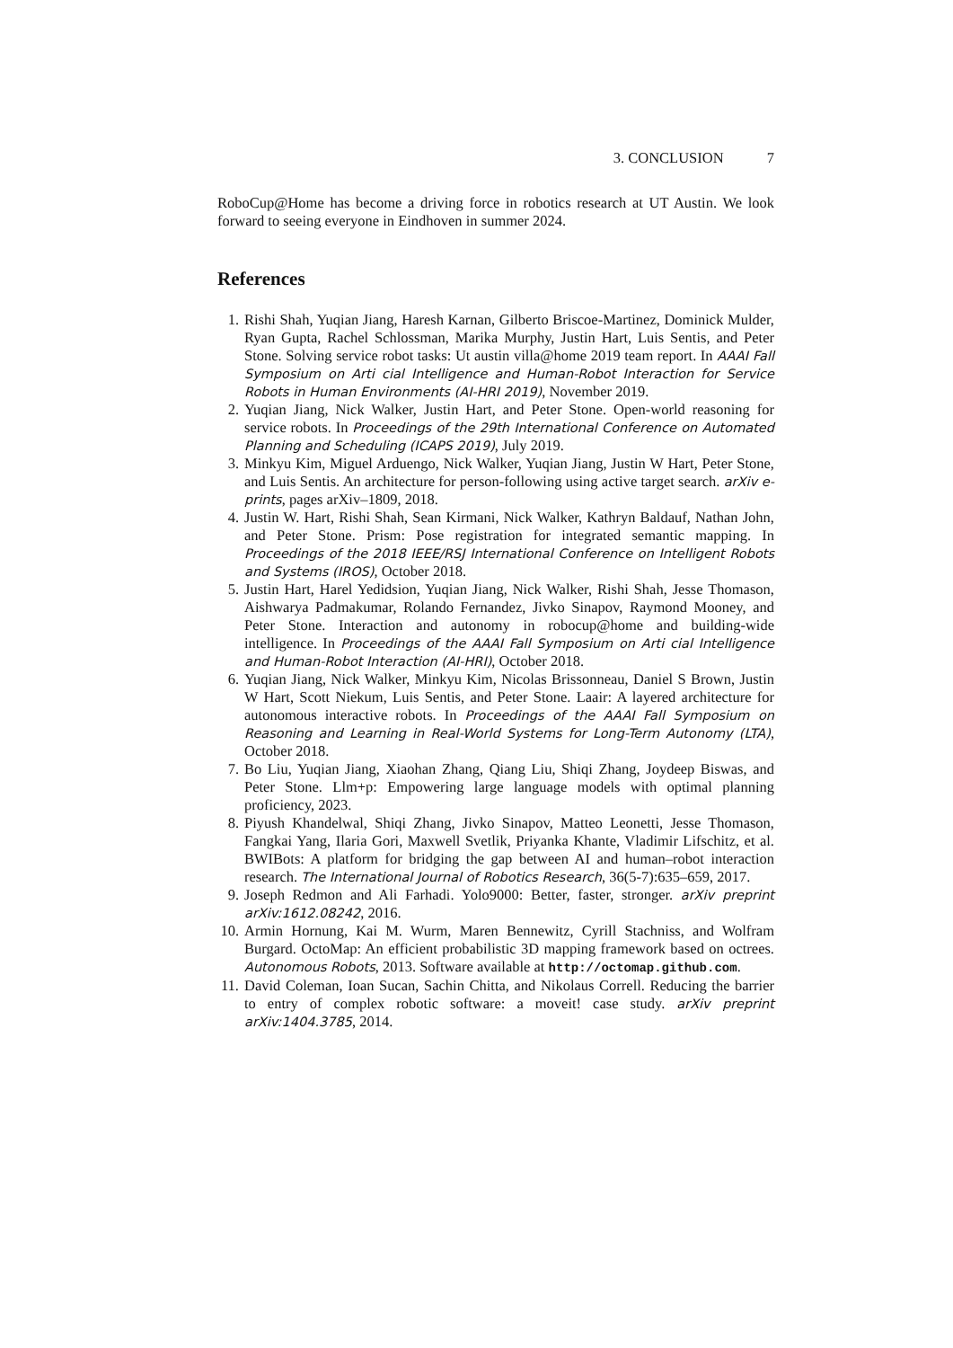3. CONCLUSION 7
RoboCup@Home has become a driving force in robotics research at UT Austin. We look forward to seeing everyone in Eindhoven in summer 2024.
References
1. Rishi Shah, Yuqian Jiang, Haresh Karnan, Gilberto Briscoe-Martinez, Dominick Mulder, Ryan Gupta, Rachel Schlossman, Marika Murphy, Justin Hart, Luis Sentis, and Peter Stone. Solving service robot tasks: Ut austin villa@home 2019 team report. In AAAI Fall Symposium on Arti cial Intelligence and Human-Robot Interaction for Service Robots in Human Environments (AI-HRI 2019), November 2019.
2. Yuqian Jiang, Nick Walker, Justin Hart, and Peter Stone. Open-world reasoning for service robots. In Proceedings of the 29th International Conference on Automated Planning and Scheduling (ICAPS 2019), July 2019.
3. Minkyu Kim, Miguel Arduengo, Nick Walker, Yuqian Jiang, Justin W Hart, Peter Stone, and Luis Sentis. An architecture for person-following using active target search. arXiv e-prints, pages arXiv–1809, 2018.
4. Justin W. Hart, Rishi Shah, Sean Kirmani, Nick Walker, Kathryn Baldauf, Nathan John, and Peter Stone. Prism: Pose registration for integrated semantic mapping. In Proceedings of the 2018 IEEE/RSJ International Conference on Intelligent Robots and Systems (IROS), October 2018.
5. Justin Hart, Harel Yedidsion, Yuqian Jiang, Nick Walker, Rishi Shah, Jesse Thomason, Aishwarya Padmakumar, Rolando Fernandez, Jivko Sinapov, Raymond Mooney, and Peter Stone. Interaction and autonomy in robocup@home and building-wide intelligence. In Proceedings of the AAAI Fall Symposium on Arti cial Intelligence and Human-Robot Interaction (AI-HRI), October 2018.
6. Yuqian Jiang, Nick Walker, Minkyu Kim, Nicolas Brissonneau, Daniel S Brown, Justin W Hart, Scott Niekum, Luis Sentis, and Peter Stone. Laair: A layered architecture for autonomous interactive robots. In Proceedings of the AAAI Fall Symposium on Reasoning and Learning in Real-World Systems for Long-Term Autonomy (LTA), October 2018.
7. Bo Liu, Yuqian Jiang, Xiaohan Zhang, Qiang Liu, Shiqi Zhang, Joydeep Biswas, and Peter Stone. Llm+p: Empowering large language models with optimal planning proficiency, 2023.
8. Piyush Khandelwal, Shiqi Zhang, Jivko Sinapov, Matteo Leonetti, Jesse Thomason, Fangkai Yang, Ilaria Gori, Maxwell Svetlik, Priyanka Khante, Vladimir Lifschitz, et al. BWIBots: A platform for bridging the gap between AI and human–robot interaction research. The International Journal of Robotics Research, 36(5-7):635–659, 2017.
9. Joseph Redmon and Ali Farhadi. Yolo9000: Better, faster, stronger. arXiv preprint arXiv:1612.08242, 2016.
10. Armin Hornung, Kai M. Wurm, Maren Bennewitz, Cyrill Stachniss, and Wolfram Burgard. OctoMap: An efficient probabilistic 3D mapping framework based on octrees. Autonomous Robots, 2013. Software available at http://octomap.github.com.
11. David Coleman, Ioan Sucan, Sachin Chitta, and Nikolaus Correll. Reducing the barrier to entry of complex robotic software: a moveit! case study. arXiv preprint arXiv:1404.3785, 2014.